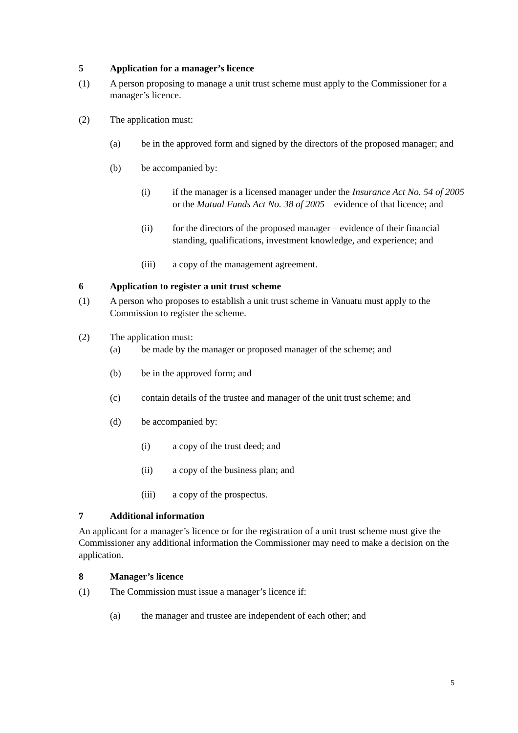5 Application for a manager’s licence
(1) A person proposing to manage a unit trust scheme must apply to the Commissioner for a manager’s licence.
(2) The application must:
(a) be in the approved form and signed by the directors of the proposed manager; and
(b) be accompanied by:
(i) if the manager is a licensed manager under the Insurance Act No. 54 of 2005 or the Mutual Funds Act No. 38 of 2005 – evidence of that licence; and
(ii) for the directors of the proposed manager – evidence of their financial standing, qualifications, investment knowledge, and experience; and
(iii) a copy of the management agreement.
6 Application to register a unit trust scheme
(1) A person who proposes to establish a unit trust scheme in Vanuatu must apply to the Commission to register the scheme.
(2) The application must:
(a) be made by the manager or proposed manager of the scheme; and
(b) be in the approved form; and
(c) contain details of the trustee and manager of the unit trust scheme; and
(d) be accompanied by:
(i) a copy of the trust deed; and
(ii) a copy of the business plan; and
(iii) a copy of the prospectus.
7 Additional information
An applicant for a manager’s licence or for the registration of a unit trust scheme must give the Commissioner any additional information the Commissioner may need to make a decision on the application.
8 Manager’s licence
(1) The Commission must issue a manager’s licence if:
(a) the manager and trustee are independent of each other; and
5